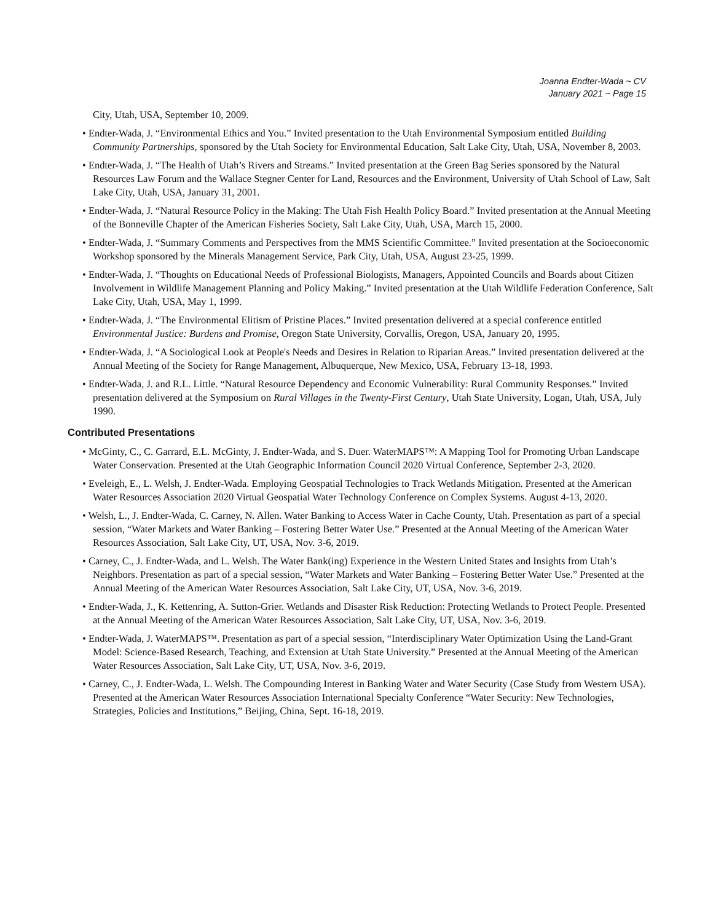Joanna Endter-Wada ~ CV
January 2021 ~ Page 15
City, Utah, USA, September 10, 2009.
• Endter-Wada, J. “Environmental Ethics and You.” Invited presentation to the Utah Environmental Symposium entitled Building Community Partnerships, sponsored by the Utah Society for Environmental Education, Salt Lake City, Utah, USA, November 8, 2003.
• Endter-Wada, J. “The Health of Utah’s Rivers and Streams.” Invited presentation at the Green Bag Series sponsored by the Natural Resources Law Forum and the Wallace Stegner Center for Land, Resources and the Environment, University of Utah School of Law, Salt Lake City, Utah, USA, January 31, 2001.
• Endter-Wada, J. “Natural Resource Policy in the Making: The Utah Fish Health Policy Board.” Invited presentation at the Annual Meeting of the Bonneville Chapter of the American Fisheries Society, Salt Lake City, Utah, USA, March 15, 2000.
• Endter-Wada, J. “Summary Comments and Perspectives from the MMS Scientific Committee.” Invited presentation at the Socioeconomic Workshop sponsored by the Minerals Management Service, Park City, Utah, USA, August 23-25, 1999.
• Endter-Wada, J. “Thoughts on Educational Needs of Professional Biologists, Managers, Appointed Councils and Boards about Citizen Involvement in Wildlife Management Planning and Policy Making.” Invited presentation at the Utah Wildlife Federation Conference, Salt Lake City, Utah, USA, May 1, 1999.
• Endter-Wada, J. “The Environmental Elitism of Pristine Places.” Invited presentation delivered at a special conference entitled Environmental Justice: Burdens and Promise, Oregon State University, Corvallis, Oregon, USA, January 20, 1995.
• Endter-Wada, J. “A Sociological Look at People's Needs and Desires in Relation to Riparian Areas.” Invited presentation delivered at the Annual Meeting of the Society for Range Management, Albuquerque, New Mexico, USA, February 13-18, 1993.
• Endter-Wada, J. and R.L. Little. “Natural Resource Dependency and Economic Vulnerability: Rural Community Responses.” Invited presentation delivered at the Symposium on Rural Villages in the Twenty-First Century, Utah State University, Logan, Utah, USA, July 1990.
Contributed Presentations
• McGinty, C., C. Garrard, E.L. McGinty, J. Endter-Wada, and S. Duer. WaterMAPS™: A Mapping Tool for Promoting Urban Landscape Water Conservation. Presented at the Utah Geographic Information Council 2020 Virtual Conference, September 2-3, 2020.
• Eveleigh, E., L. Welsh, J. Endter-Wada. Employing Geospatial Technologies to Track Wetlands Mitigation. Presented at the American Water Resources Association 2020 Virtual Geospatial Water Technology Conference on Complex Systems. August 4-13, 2020.
• Welsh, L., J. Endter-Wada, C. Carney, N. Allen. Water Banking to Access Water in Cache County, Utah. Presentation as part of a special session, “Water Markets and Water Banking – Fostering Better Water Use.” Presented at the Annual Meeting of the American Water Resources Association, Salt Lake City, UT, USA, Nov. 3-6, 2019.
• Carney, C., J. Endter-Wada, and L. Welsh. The Water Bank(ing) Experience in the Western United States and Insights from Utah’s Neighbors. Presentation as part of a special session, “Water Markets and Water Banking – Fostering Better Water Use.” Presented at the Annual Meeting of the American Water Resources Association, Salt Lake City, UT, USA, Nov. 3-6, 2019.
• Endter-Wada, J., K. Kettenring, A. Sutton-Grier. Wetlands and Disaster Risk Reduction: Protecting Wetlands to Protect People. Presented at the Annual Meeting of the American Water Resources Association, Salt Lake City, UT, USA, Nov. 3-6, 2019.
• Endter-Wada, J. WaterMAPS™. Presentation as part of a special session, “Interdisciplinary Water Optimization Using the Land-Grant Model: Science-Based Research, Teaching, and Extension at Utah State University.” Presented at the Annual Meeting of the American Water Resources Association, Salt Lake City, UT, USA, Nov. 3-6, 2019.
• Carney, C., J. Endter-Wada, L. Welsh. The Compounding Interest in Banking Water and Water Security (Case Study from Western USA). Presented at the American Water Resources Association International Specialty Conference “Water Security: New Technologies, Strategies, Policies and Institutions,” Beijing, China, Sept. 16-18, 2019.